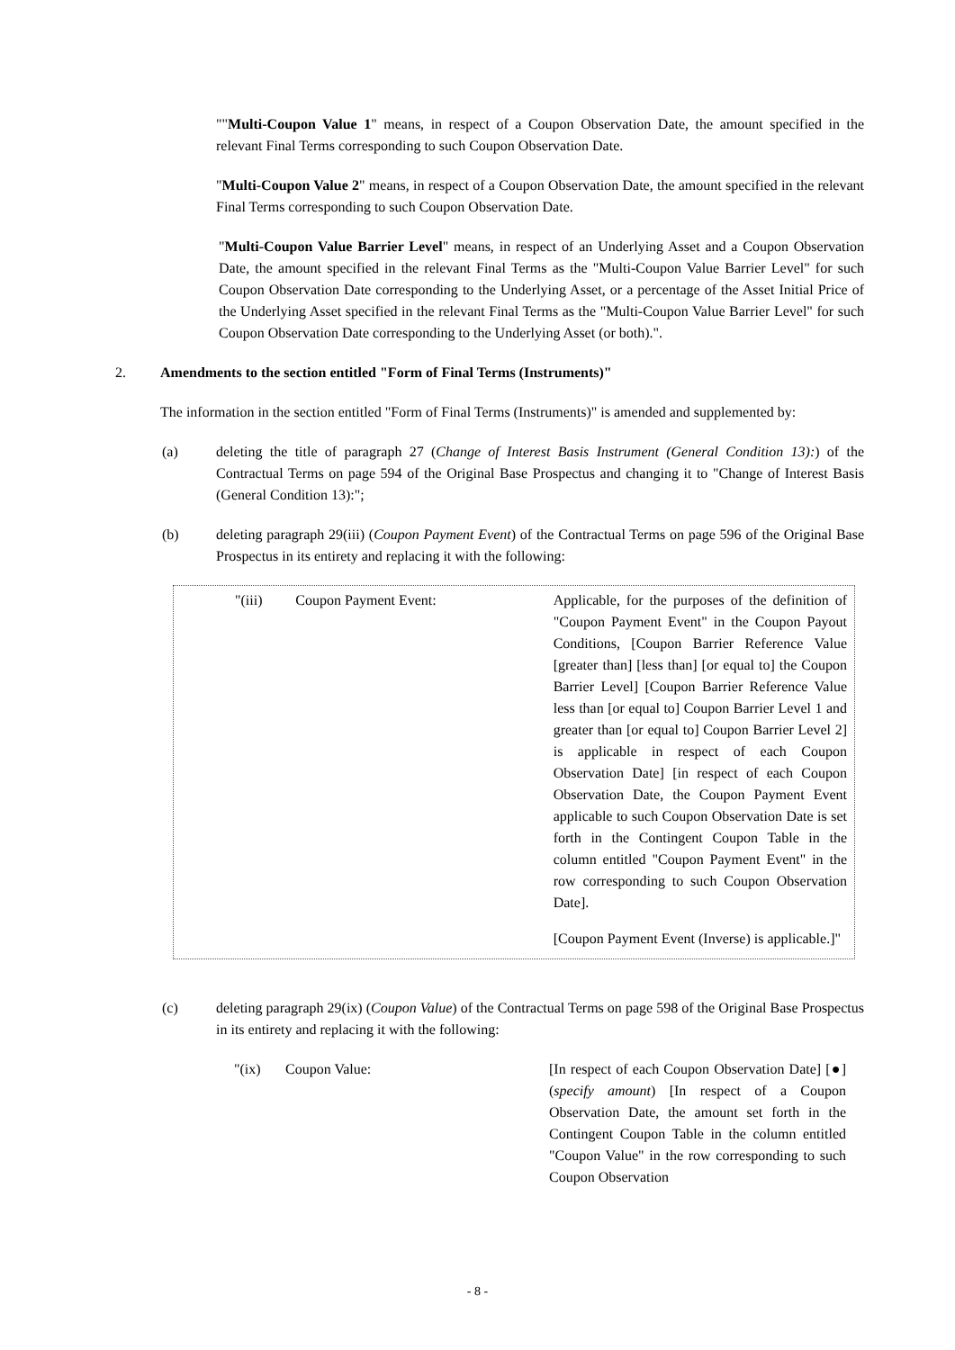""Multi-Coupon Value 1" means, in respect of a Coupon Observation Date, the amount specified in the relevant Final Terms corresponding to such Coupon Observation Date.
"Multi-Coupon Value 2" means, in respect of a Coupon Observation Date, the amount specified in the relevant Final Terms corresponding to such Coupon Observation Date.
"Multi-Coupon Value Barrier Level" means, in respect of an Underlying Asset and a Coupon Observation Date, the amount specified in the relevant Final Terms as the "Multi-Coupon Value Barrier Level" for such Coupon Observation Date corresponding to the Underlying Asset, or a percentage of the Asset Initial Price of the Underlying Asset specified in the relevant Final Terms as the "Multi-Coupon Value Barrier Level" for such Coupon Observation Date corresponding to the Underlying Asset (or both).".
2. Amendments to the section entitled "Form of Final Terms (Instruments)"
The information in the section entitled "Form of Final Terms (Instruments)" is amended and supplemented by:
(a) deleting the title of paragraph 27 (Change of Interest Basis Instrument (General Condition 13):) of the Contractual Terms on page 594 of the Original Base Prospectus and changing it to "Change of Interest Basis (General Condition 13):";
(b) deleting paragraph 29(iii) (Coupon Payment Event) of the Contractual Terms on page 596 of the Original Base Prospectus in its entirety and replacing it with the following:
| "(iii) | Coupon Payment Event: | Applicable, for the purposes of the definition of "Coupon Payment Event" in the Coupon Payout Conditions, [Coupon Barrier Reference Value [greater than] [less than] [or equal to] the Coupon Barrier Level] [Coupon Barrier Reference Value less than [or equal to] Coupon Barrier Level 1 and greater than [or equal to] Coupon Barrier Level 2] is applicable in respect of each Coupon Observation Date] [in respect of each Coupon Observation Date, the Coupon Payment Event applicable to such Coupon Observation Date is set forth in the Contingent Coupon Table in the column entitled "Coupon Payment Event" in the row corresponding to such Coupon Observation Date]. [Coupon Payment Event (Inverse) is applicable.]" |
(c) deleting paragraph 29(ix) (Coupon Value) of the Contractual Terms on page 598 of the Original Base Prospectus in its entirety and replacing it with the following:
| "(ix) | Coupon Value: | [In respect of each Coupon Observation Date] [●] ( specify amount ) [In respect of a Coupon Observation Date, the amount set forth in the Contingent Coupon Table in the column entitled "Coupon Value" in the row corresponding to such Coupon Observation |
- 8 -